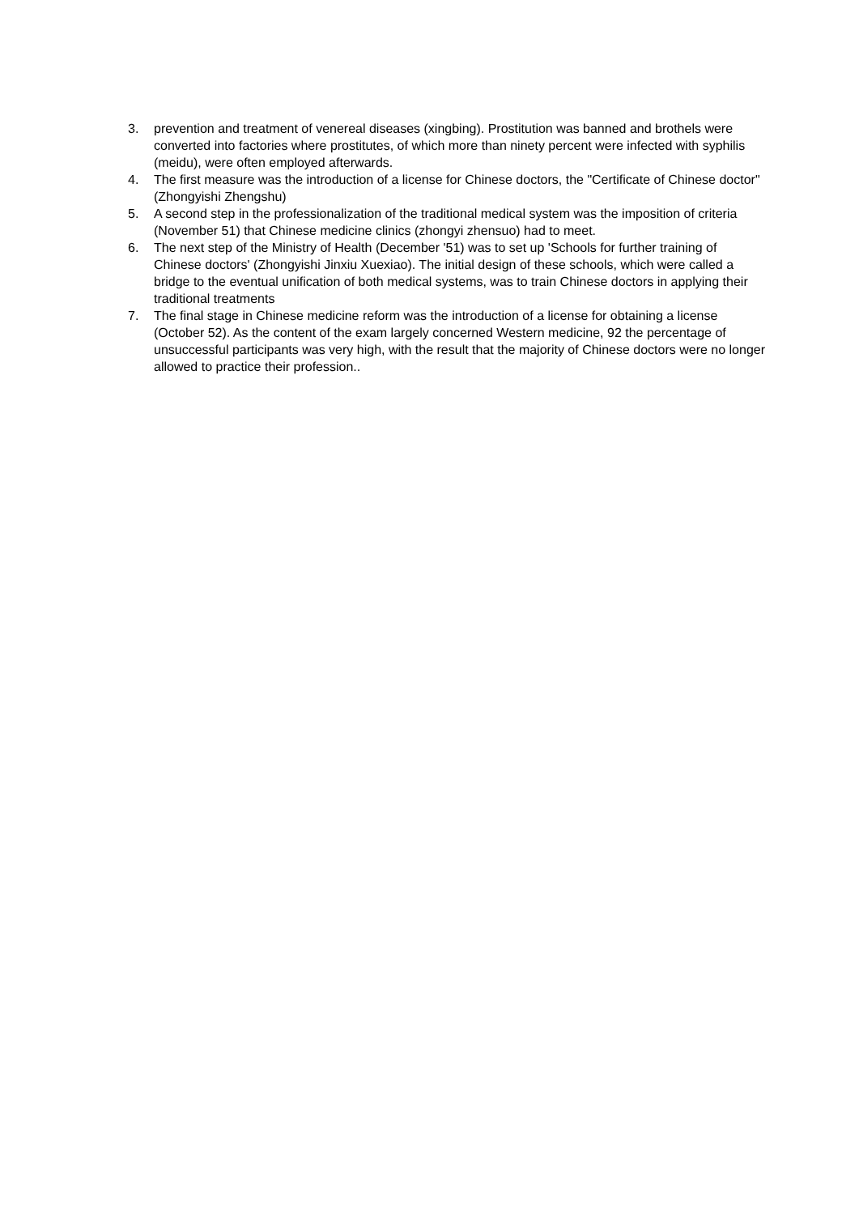3. prevention and treatment of venereal diseases (xingbing). Prostitution was banned and brothels were converted into factories where prostitutes, of which more than ninety percent were infected with syphilis (meidu), were often employed afterwards.
4. The first measure was the introduction of a license for Chinese doctors, the "Certificate of Chinese doctor" (Zhongyishi Zhengshu)
5. A second step in the professionalization of the traditional medical system was the imposition of criteria (November 51) that Chinese medicine clinics (zhongyi zhensuo) had to meet.
6. The next step of the Ministry of Health (December '51) was to set up 'Schools for further training of Chinese doctors' (Zhongyishi Jinxiu Xuexiao). The initial design of these schools, which were called a bridge to the eventual unification of both medical systems, was to train Chinese doctors in applying their traditional treatments
7. The final stage in Chinese medicine reform was the introduction of a license for obtaining a license (October 52). As the content of the exam largely concerned Western medicine, 92 the percentage of unsuccessful participants was very high, with the result that the majority of Chinese doctors were no longer allowed to practice their profession..